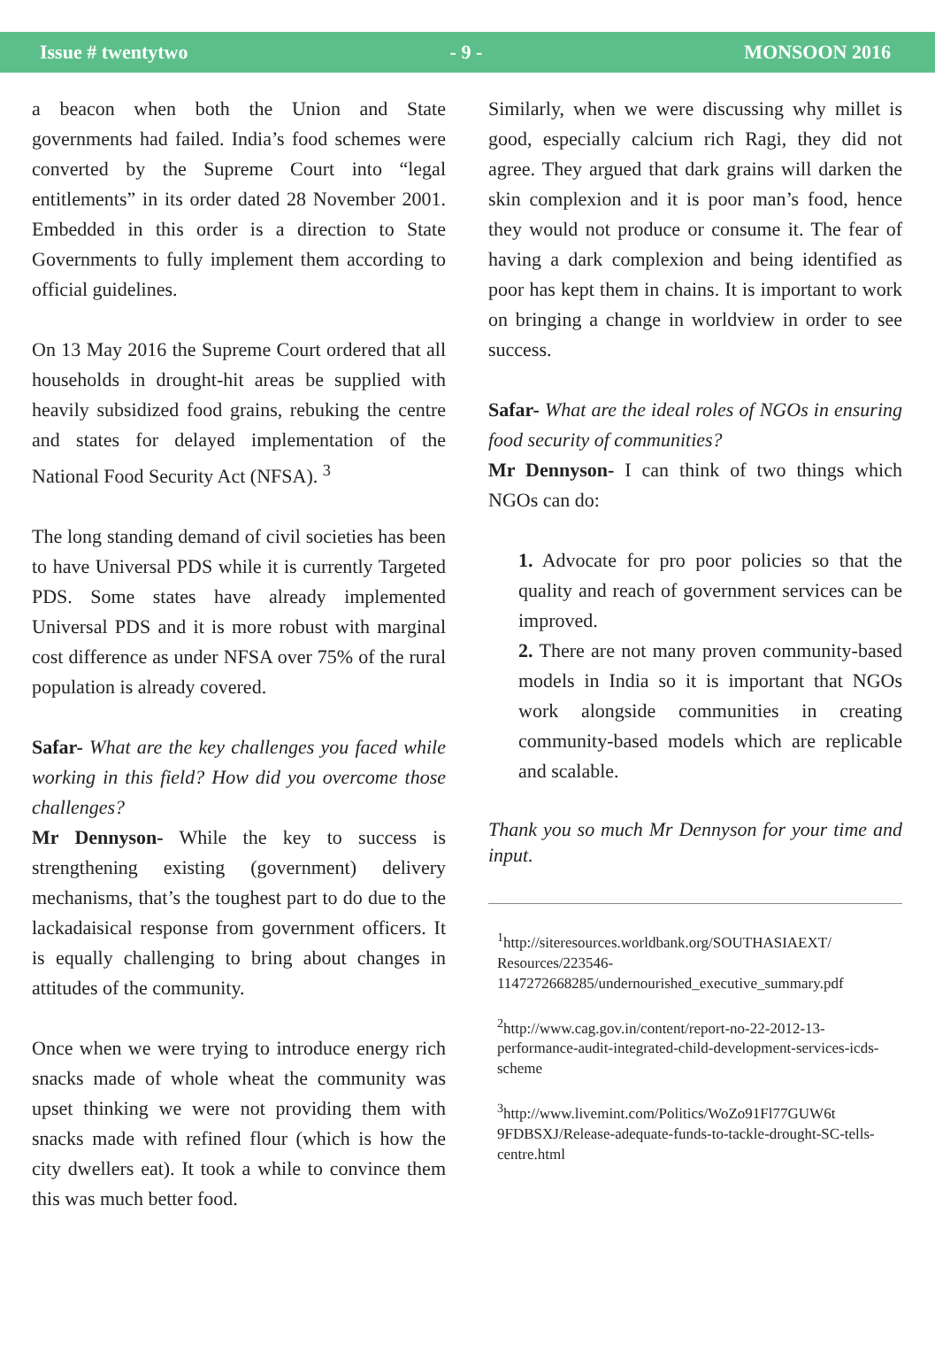Issue # twentytwo - 9 - MONSOON 2016
a beacon when both the Union and State governments had failed. India’s food schemes were converted by the Supreme Court into “legal entitlements” in its order dated 28 November 2001. Embedded in this order is a direction to State Governments to fully implement them according to official guidelines.
On 13 May 2016 the Supreme Court ordered that all households in drought-hit areas be supplied with heavily subsidized food grains, rebuking the centre and states for delayed implementation of the National Food Security Act (NFSA). <sup>3</sup>
The long standing demand of civil societies has been to have Universal PDS while it is currently Targeted PDS. Some states have already implemented Universal PDS and it is more robust with marginal cost difference as under NFSA over 75% of the rural population is already covered.
Safar- What are the key challenges you faced while working in this field? How did you overcome those challenges?
Mr Dennyson- While the key to success is strengthening existing (government) delivery mechanisms, that’s the toughest part to do due to the lackadaisical response from government officers. It is equally challenging to bring about changes in attitudes of the community.
Once when we were trying to introduce energy rich snacks made of whole wheat the community was upset thinking we were not providing them with snacks made with refined flour (which is how the city dwellers eat). It took a while to convince them this was much better food.
Similarly, when we were discussing why millet is good, especially calcium rich Ragi, they did not agree. They argued that dark grains will darken the skin complexion and it is poor man’s food, hence they would not produce or consume it. The fear of having a dark complexion and being identified as poor has kept them in chains. It is important to work on bringing a change in worldview in order to see success.
Safar- What are the ideal roles of NGOs in ensuring food security of communities?
Mr Dennyson- I can think of two things which NGOs can do:
1. Advocate for pro poor policies so that the quality and reach of government services can be improved.
2. There are not many proven community-based models in India so it is important that NGOs work alongside communities in creating community-based models which are replicable and scalable.
Thank you so much Mr Dennyson for your time and input.
<sup>1</sup> http://siteresources.worldbank.org/SOUTHASIAEXT/ Resources/223546-1147272668285/undernourished_executive_summary.pdf
<sup>2</sup> http://www.cag.gov.in/content/report-no-22-2012-13-performance-audit-integrated-child-development-services-icds-scheme
<sup>3</sup> http://www.livemint.com/Politics/WoZo91Fl77GUW6t 9FDBSXJ/Release-adequate-funds-to-tackle-drought-SC-tells-centre.html